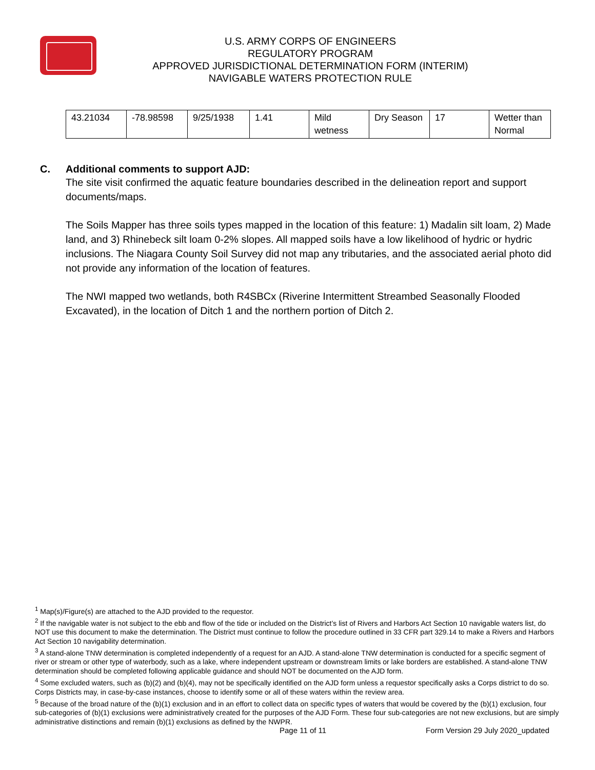U.S. ARMY CORPS OF ENGINEERS
REGULATORY PROGRAM
APPROVED JURISDICTIONAL DETERMINATION FORM (INTERIM)
NAVIGABLE WATERS PROTECTION RULE
| 43.21034 | -78.98598 | 9/25/1938 | 1.41 | Mild wetness | Dry Season | 17 | Wetter than Normal |
C. Additional comments to support AJD:
The site visit confirmed the aquatic feature boundaries described in the delineation report and support documents/maps.
The Soils Mapper has three soils types mapped in the location of this feature: 1) Madalin silt loam, 2) Made land, and 3) Rhinebeck silt loam 0-2% slopes. All mapped soils have a low likelihood of hydric or hydric inclusions. The Niagara County Soil Survey did not map any tributaries, and the associated aerial photo did not provide any information of the location of features.
The NWI mapped two wetlands, both R4SBCx (Riverine Intermittent Streambed Seasonally Flooded Excavated), in the location of Ditch 1 and the northern portion of Ditch 2.
<sup>1</sup> Map(s)/Figure(s) are attached to the AJD provided to the requestor.
<sup>2</sup> If the navigable water is not subject to the ebb and flow of the tide or included on the District’s list of Rivers and Harbors Act Section 10 navigable waters list, do NOT use this document to make the determination. The District must continue to follow the procedure outlined in 33 CFR part 329.14 to make a Rivers and Harbors Act Section 10 navigability determination.
<sup>3</sup> A stand-alone TNW determination is completed independently of a request for an AJD. A stand-alone TNW determination is conducted for a specific segment of river or stream or other type of waterbody, such as a lake, where independent upstream or downstream limits or lake borders are established. A stand-alone TNW determination should be completed following applicable guidance and should NOT be documented on the AJD form.
<sup>4</sup> Some excluded waters, such as (b)(2) and (b)(4), may not be specifically identified on the AJD form unless a requestor specifically asks a Corps district to do so. Corps Districts may, in case-by-case instances, choose to identify some or all of these waters within the review area.
<sup>5</sup> Because of the broad nature of the (b)(1) exclusion and in an effort to collect data on specific types of waters that would be covered by the (b)(1) exclusion, four sub-categories of (b)(1) exclusions were administratively created for the purposes of the AJD Form. These four sub-categories are not new exclusions, but are simply administrative distinctions and remain (b)(1) exclusions as defined by the NWPR.
Page 11 of 11 Form Version 29 July 2020_updated